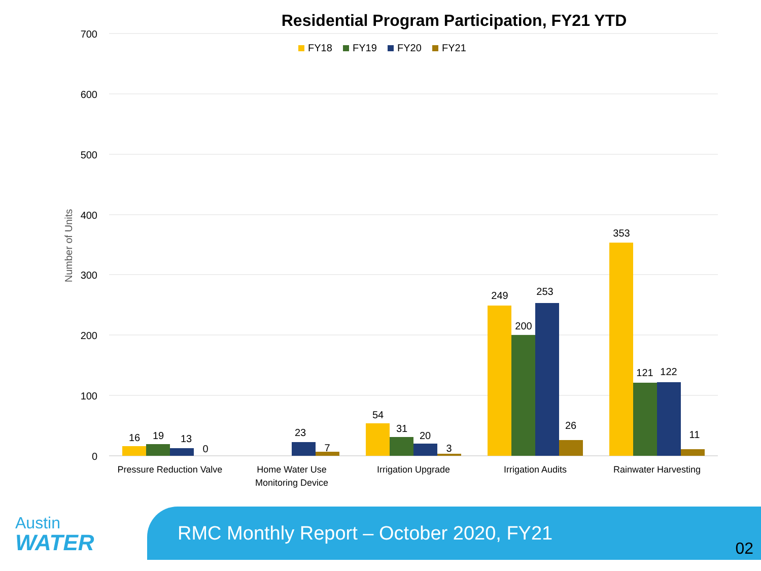Residential Program Participation, FY21 YTD
700
600
500
400
300
200
100
0
Number of Units
FY18
FY19
FY20
FY21
16
19
13
0
23
7
54
31
20
3
249
200
253
26
353
121
122
11
Pressure Reduction Valve
Home Water Use
Monitoring Device
Irrigation Upgrade
Irrigation Audits
Rainwater Harvesting
Austin
WATER
RMC Monthly Report – October 2020, FY21
02